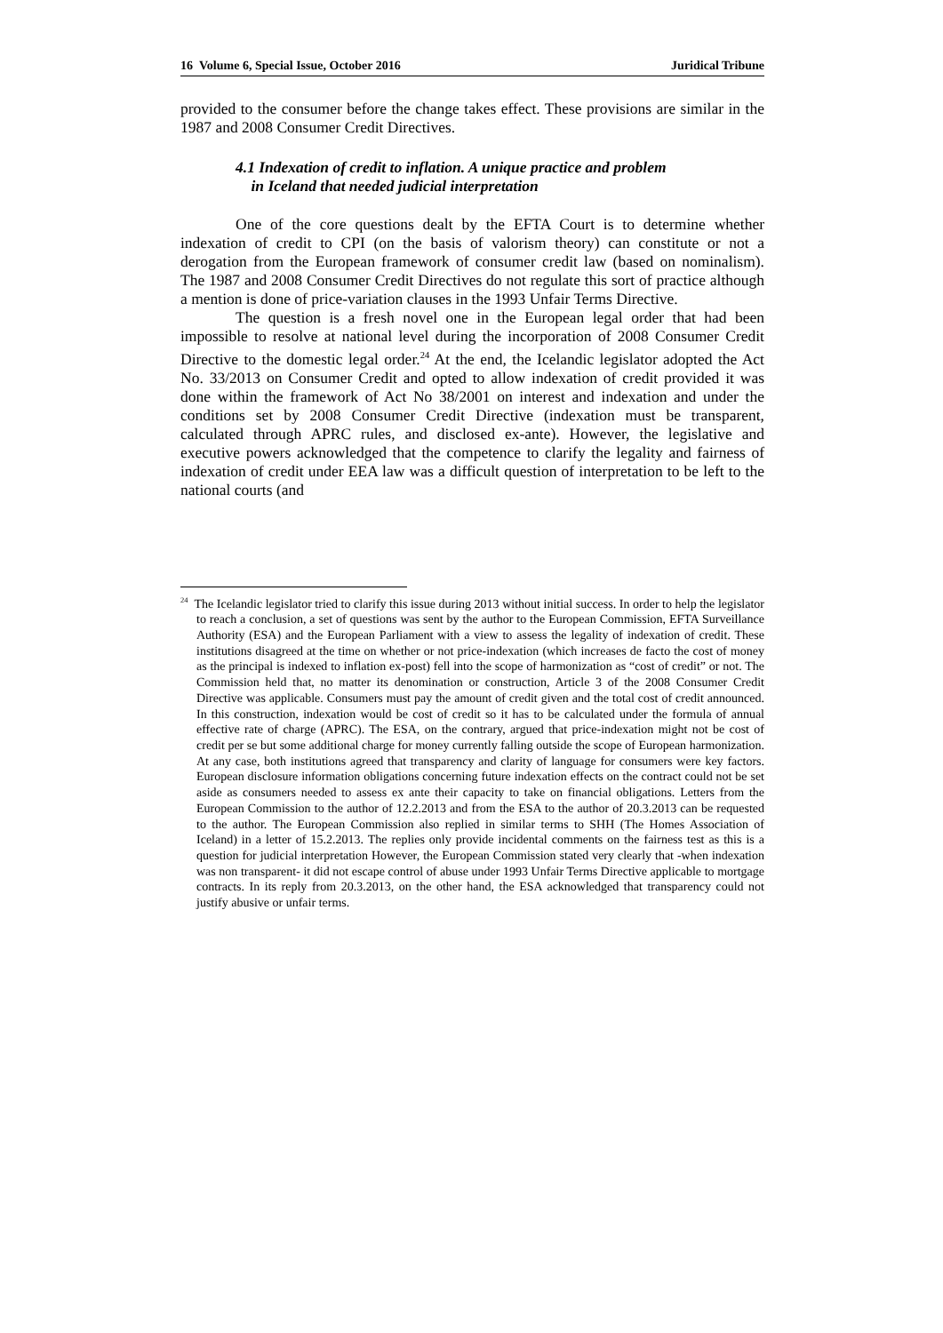16 Volume 6, Special Issue, October 2016 Juridical Tribune
provided to the consumer before the change takes effect. These provisions are similar in the 1987 and 2008 Consumer Credit Directives.
4.1 Indexation of credit to inflation. A unique practice and problem
in Iceland that needed judicial interpretation
One of the core questions dealt by the EFTA Court is to determine whether indexation of credit to CPI (on the basis of valorism theory) can constitute or not a derogation from the European framework of consumer credit law (based on nominalism). The 1987 and 2008 Consumer Credit Directives do not regulate this sort of practice although a mention is done of price-variation clauses in the 1993 Unfair Terms Directive.
The question is a fresh novel one in the European legal order that had been impossible to resolve at national level during the incorporation of 2008 Consumer Credit Directive to the domestic legal order.<sup>24</sup> At the end, the Icelandic legislator adopted the Act No. 33/2013 on Consumer Credit and opted to allow indexation of credit provided it was done within the framework of Act No 38/2001 on interest and indexation and under the conditions set by 2008 Consumer Credit Directive (indexation must be transparent, calculated through APRC rules, and disclosed ex-ante). However, the legislative and executive powers acknowledged that the competence to clarify the legality and fairness of indexation of credit under EEA law was a difficult question of interpretation to be left to the national courts (and
<sup>24</sup> The Icelandic legislator tried to clarify this issue during 2013 without initial success. In order to help the legislator to reach a conclusion, a set of questions was sent by the author to the European Commission, EFTA Surveillance Authority (ESA) and the European Parliament with a view to assess the legality of indexation of credit. These institutions disagreed at the time on whether or not price-indexation (which increases de facto the cost of money as the principal is indexed to inflation ex-post) fell into the scope of harmonization as “cost of credit” or not. The Commission held that, no matter its denomination or construction, Article 3 of the 2008 Consumer Credit Directive was applicable. Consumers must pay the amount of credit given and the total cost of credit announced. In this construction, indexation would be cost of credit so it has to be calculated under the formula of annual effective rate of charge (APRC). The ESA, on the contrary, argued that price-indexation might not be cost of credit per se but some additional charge for money currently falling outside the scope of European harmonization. At any case, both institutions agreed that transparency and clarity of language for consumers were key factors. European disclosure information obligations concerning future indexation effects on the contract could not be set aside as consumers needed to assess ex ante their capacity to take on financial obligations. Letters from the European Commission to the author of 12.2.2013 and from the ESA to the author of 20.3.2013 can be requested to the author. The European Commission also replied in similar terms to SHH (The Homes Association of Iceland) in a letter of 15.2.2013. The replies only provide incidental comments on the fairness test as this is a question for judicial interpretation However, the European Commission stated very clearly that -when indexation was non transparent- it did not escape control of abuse under 1993 Unfair Terms Directive applicable to mortgage contracts. In its reply from 20.3.2013, on the other hand, the ESA acknowledged that transparency could not justify abusive or unfair terms.